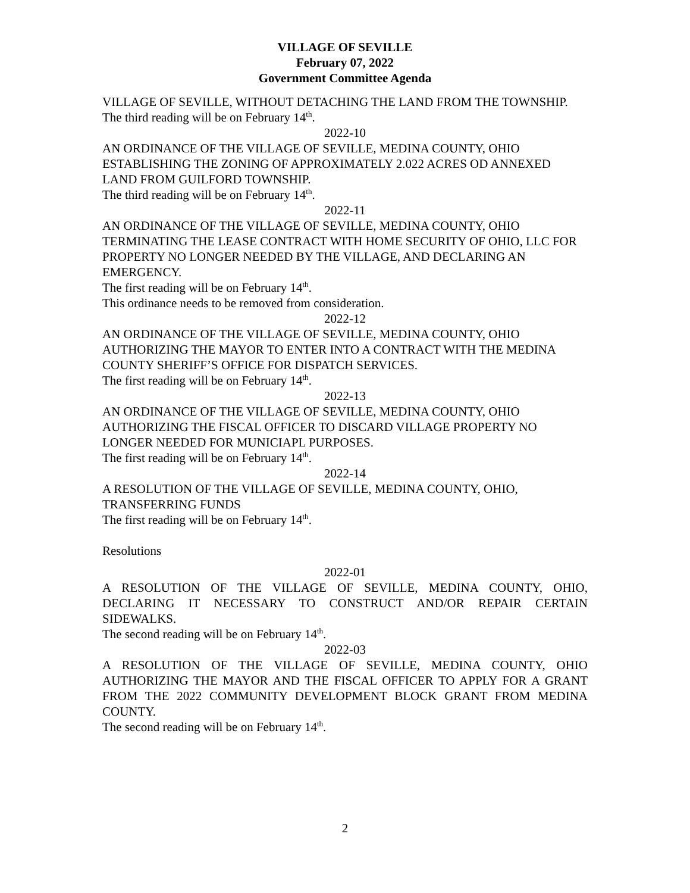VILLAGE OF SEVILLE
February 07, 2022
Government Committee Agenda
VILLAGE OF SEVILLE, WITHOUT DETACHING THE LAND FROM THE TOWNSHIP.
The third reading will be on February 14<sup>th</sup>.
2022-10
AN ORDINANCE OF THE VILLAGE OF SEVILLE, MEDINA COUNTY, OHIO ESTABLISHING THE ZONING OF APPROXIMATELY 2.022 ACRES OD ANNEXED LAND FROM GUILFORD TOWNSHIP.
The third reading will be on February 14<sup>th</sup>.
2022-11
AN ORDINANCE OF THE VILLAGE OF SEVILLE, MEDINA COUNTY, OHIO TERMINATING THE LEASE CONTRACT WITH HOME SECURITY OF OHIO, LLC FOR PROPERTY NO LONGER NEEDED BY THE VILLAGE, AND DECLARING AN EMERGENCY.
The first reading will be on February 14<sup>th</sup>.
This ordinance needs to be removed from consideration.
2022-12
AN ORDINANCE OF THE VILLAGE OF SEVILLE, MEDINA COUNTY, OHIO AUTHORIZING THE MAYOR TO ENTER INTO A CONTRACT WITH THE MEDINA COUNTY SHERIFF’S OFFICE FOR DISPATCH SERVICES.
The first reading will be on February 14<sup>th</sup>.
2022-13
AN ORDINANCE OF THE VILLAGE OF SEVILLE, MEDINA COUNTY, OHIO AUTHORIZING THE FISCAL OFFICER TO DISCARD VILLAGE PROPERTY NO LONGER NEEDED FOR MUNICIAPL PURPOSES.
The first reading will be on February 14<sup>th</sup>.
2022-14
A RESOLUTION OF THE VILLAGE OF SEVILLE, MEDINA COUNTY, OHIO, TRANSFERRING FUNDS
The first reading will be on February 14<sup>th</sup>.
Resolutions
2022-01
A RESOLUTION OF THE VILLAGE OF SEVILLE, MEDINA COUNTY, OHIO, DECLARING IT NECESSARY TO CONSTRUCT AND/OR REPAIR CERTAIN SIDEWALKS.
The second reading will be on February 14<sup>th</sup>.
2022-03
A RESOLUTION OF THE VILLAGE OF SEVILLE, MEDINA COUNTY, OHIO AUTHORIZING THE MAYOR AND THE FISCAL OFFICER TO APPLY FOR A GRANT FROM THE 2022 COMMUNITY DEVELOPMENT BLOCK GRANT FROM MEDINA COUNTY.
The second reading will be on February 14<sup>th</sup>.
2